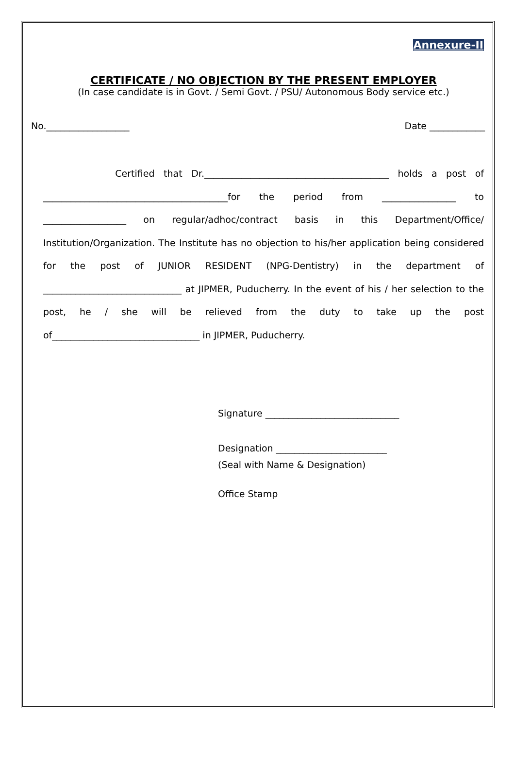Annexure-II
CERTIFICATE / NO OBJECTION BY THE PRESENT EMPLOYER
(In case candidate is in Govt. / Semi Govt. / PSU/ Autonomous Body service etc.)
No.__________________ Date ____________
Certified that Dr.________________________________________ holds a post of ________________________________________for the period from ________________ to __________________ on regular/adhoc/contract basis in this Department/Office/ Institution/Organization. The Institute has no objection to his/her application being considered for the post of JUNIOR RESIDENT (NPG-Dentistry) in the department of ______________________________ at JIPMER, Puducherry. In the event of his / her selection to the post, he / she will be relieved from the duty to take up the post of________________________________ in JIPMER, Puducherry.
Signature _____________________________
Designation ________________________
(Seal with Name & Designation)
Office Stamp